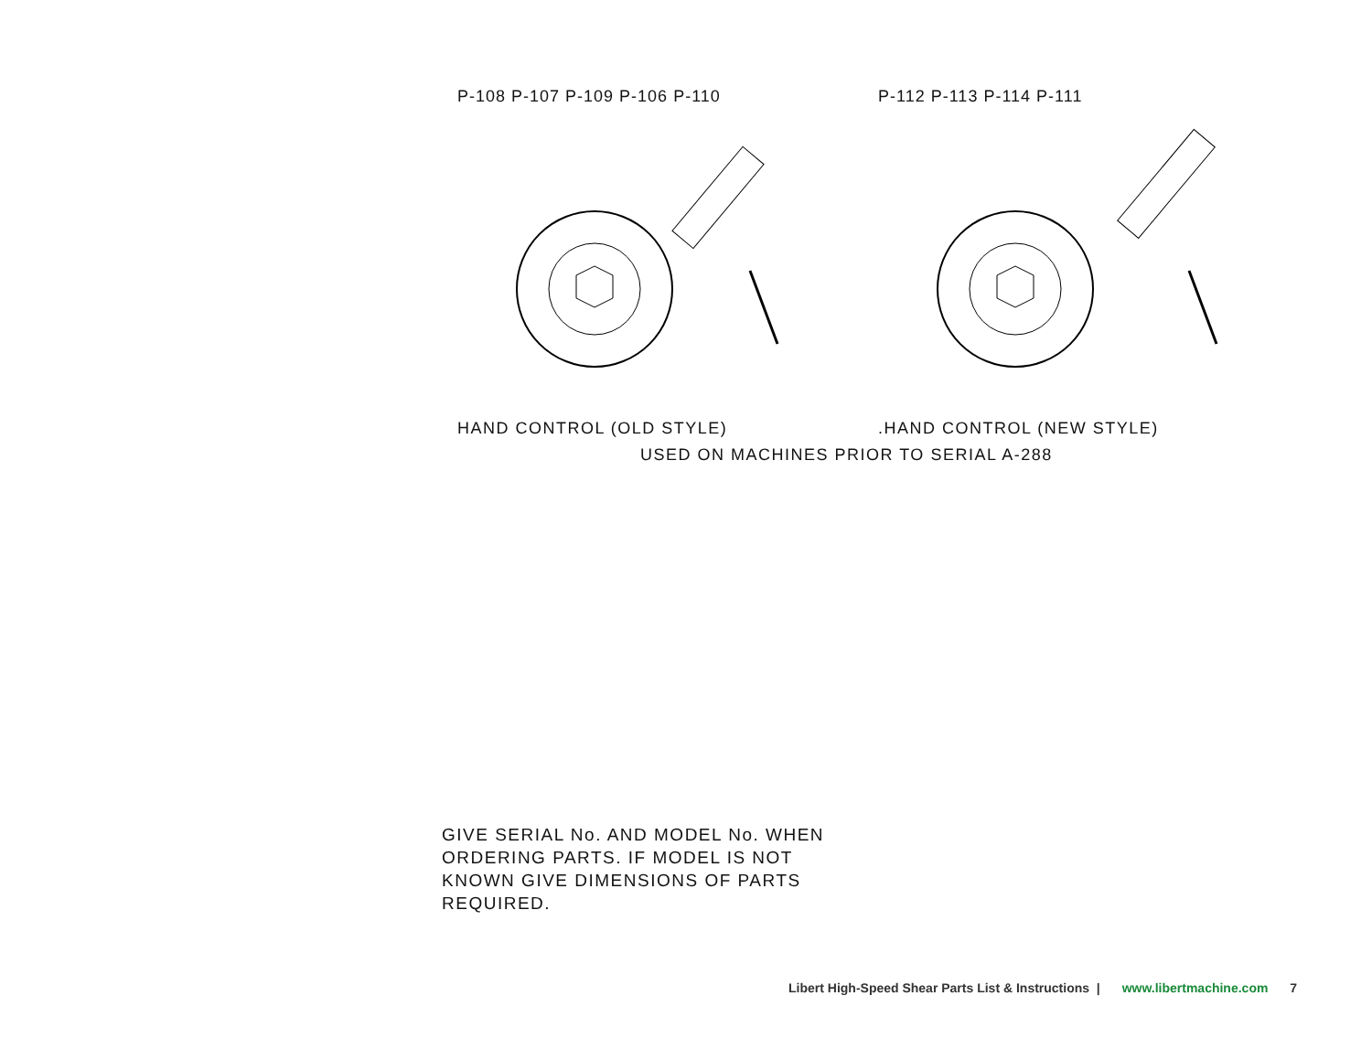P-108 P-107 P-109 P-106 P-110
HAND CONTROL (OLD STYLE)
P-112 P-113 P-114 P-111
.HAND CONTROL (NEW STYLE)
USED ON MACHINES PRIOR TO SERIAL A-288
GIVE SERIAL No. AND MODEL No. WHEN ORDERING PARTS. IF MODEL IS NOT KNOWN GIVE DIMENSIONS OF PARTS REQUIRED.
Libert High-Speed Shear Parts List & Instructions | www.libertmachine.com 7